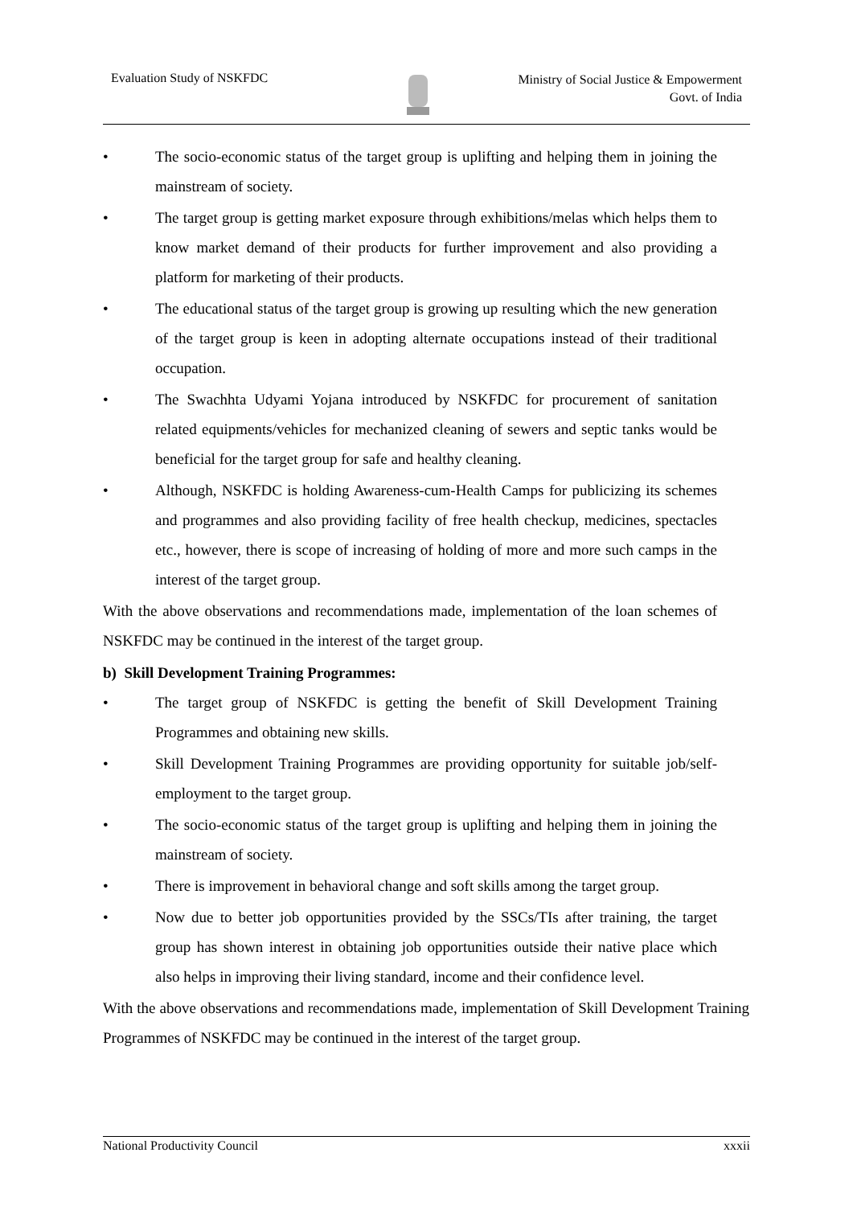Evaluation Study of NSKFDC
Ministry of Social Justice & Empowerment
Govt. of India
• The socio-economic status of the target group is uplifting and helping them in joining the mainstream of society.
• The target group is getting market exposure through exhibitions/melas which helps them to know market demand of their products for further improvement and also providing a platform for marketing of their products.
• The educational status of the target group is growing up resulting which the new generation of the target group is keen in adopting alternate occupations instead of their traditional occupation.
• The Swachhta Udyami Yojana introduced by NSKFDC for procurement of sanitation related equipments/vehicles for mechanized cleaning of sewers and septic tanks would be beneficial for the target group for safe and healthy cleaning.
• Although, NSKFDC is holding Awareness-cum-Health Camps for publicizing its schemes and programmes and also providing facility of free health checkup, medicines, spectacles etc., however, there is scope of increasing of holding of more and more such camps in the interest of the target group.
With the above observations and recommendations made, implementation of the loan schemes of NSKFDC may be continued in the interest of the target group.
b) Skill Development Training Programmes:
• The target group of NSKFDC is getting the benefit of Skill Development Training Programmes and obtaining new skills.
• Skill Development Training Programmes are providing opportunity for suitable job/self-employment to the target group.
• The socio-economic status of the target group is uplifting and helping them in joining the mainstream of society.
• There is improvement in behavioral change and soft skills among the target group.
• Now due to better job opportunities provided by the SSCs/TIs after training, the target group has shown interest in obtaining job opportunities outside their native place which also helps in improving their living standard, income and their confidence level.
With the above observations and recommendations made, implementation of Skill Development Training Programmes of NSKFDC may be continued in the interest of the target group.
National Productivity Council xxxii